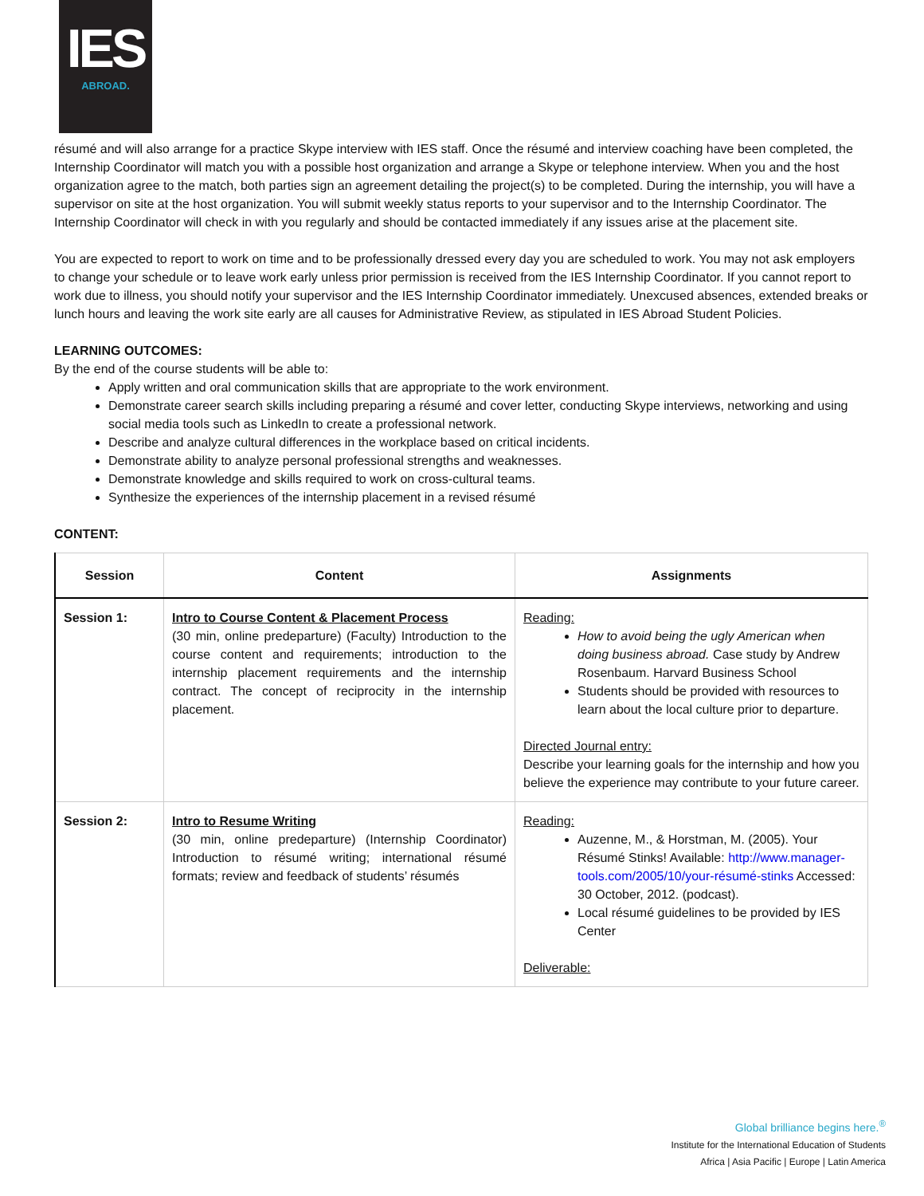IES
ABROAD.
résumé and will also arrange for a practice Skype interview with IES staff. Once the résumé and interview coaching have been completed, the Internship Coordinator will match you with a possible host organization and arrange a Skype or telephone interview. When you and the host organization agree to the match, both parties sign an agreement detailing the project(s) to be completed. During the internship, you will have a supervisor on site at the host organization. You will submit weekly status reports to your supervisor and to the Internship Coordinator. The Internship Coordinator will check in with you regularly and should be contacted immediately if any issues arise at the placement site.
You are expected to report to work on time and to be professionally dressed every day you are scheduled to work. You may not ask employers to change your schedule or to leave work early unless prior permission is received from the IES Internship Coordinator. If you cannot report to work due to illness, you should notify your supervisor and the IES Internship Coordinator immediately. Unexcused absences, extended breaks or lunch hours and leaving the work site early are all causes for Administrative Review, as stipulated in IES Abroad Student Policies.
LEARNING OUTCOMES:
By the end of the course students will be able to:
Apply written and oral communication skills that are appropriate to the work environment.
Demonstrate career search skills including preparing a résumé and cover letter, conducting Skype interviews, networking and using social media tools such as LinkedIn to create a professional network.
Describe and analyze cultural differences in the workplace based on critical incidents.
Demonstrate ability to analyze personal professional strengths and weaknesses.
Demonstrate knowledge and skills required to work on cross-cultural teams.
Synthesize the experiences of the internship placement in a revised résumé
CONTENT:
| Session | Content | Assignments |
| --- | --- | --- |
| Session 1: | Intro to Course Content & Placement Process (30 min, online predeparture) (Faculty) Introduction to the course content and requirements; introduction to the internship placement requirements and the internship contract. The concept of reciprocity in the internship placement. | Reading: How to avoid being the ugly American when doing business abroad. Case study by Andrew Rosenbaum. Harvard Business School Students should be provided with resources to learn about the local culture prior to departure. Directed Journal entry: Describe your learning goals for the internship and how you believe the experience may contribute to your future career. |
| Session 2: | Intro to Resume Writing (30 min, online predeparture) (Internship Coordinator) Introduction to résumé writing; international résumé formats; review and feedback of students’ résumés | Reading: Auzenne, M., & Horstman, M. (2005). Your Résumé Stinks! Available: http://www.manager-tools.com/2005/10/your-résumé-stinks Accessed: 30 October, 2012. (podcast). Local résumé guidelines to be provided by IES Center Deliverable: |
Global brilliance begins here.<sup>®</sup>
Institute for the International Education of Students
Africa | Asia Pacific | Europe | Latin America